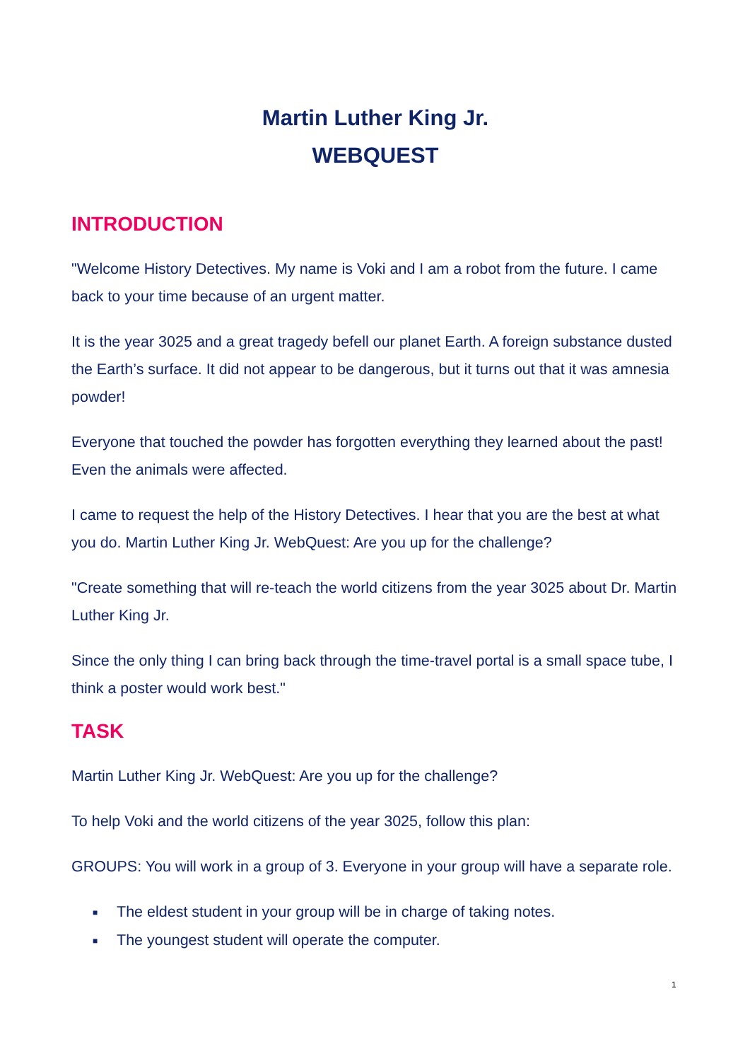Martin Luther King Jr.
WEBQUEST
INTRODUCTION
"Welcome History Detectives. My name is Voki and I am a robot from the future. I came back to your time because of an urgent matter.
It is the year 3025 and a great tragedy befell our planet Earth. A foreign substance dusted the Earth’s surface. It did not appear to be dangerous, but it turns out that it was amnesia powder!
Everyone that touched the powder has forgotten everything they learned about the past! Even the animals were affected.
I came to request the help of the History Detectives. I hear that you are the best at what you do. Martin Luther King Jr. WebQuest: Are you up for the challenge?
"Create something that will re-teach the world citizens from the year 3025 about Dr. Martin Luther King Jr.
Since the only thing I can bring back through the time-travel portal is a small space tube, I think a poster would work best."
TASK
Martin Luther King Jr. WebQuest: Are you up for the challenge?
To help Voki and the world citizens of the year 3025, follow this plan:
GROUPS: You will work in a group of 3. Everyone in your group will have a separate role.
■ The eldest student in your group will be in charge of taking notes.
■ The youngest student will operate the computer.
1